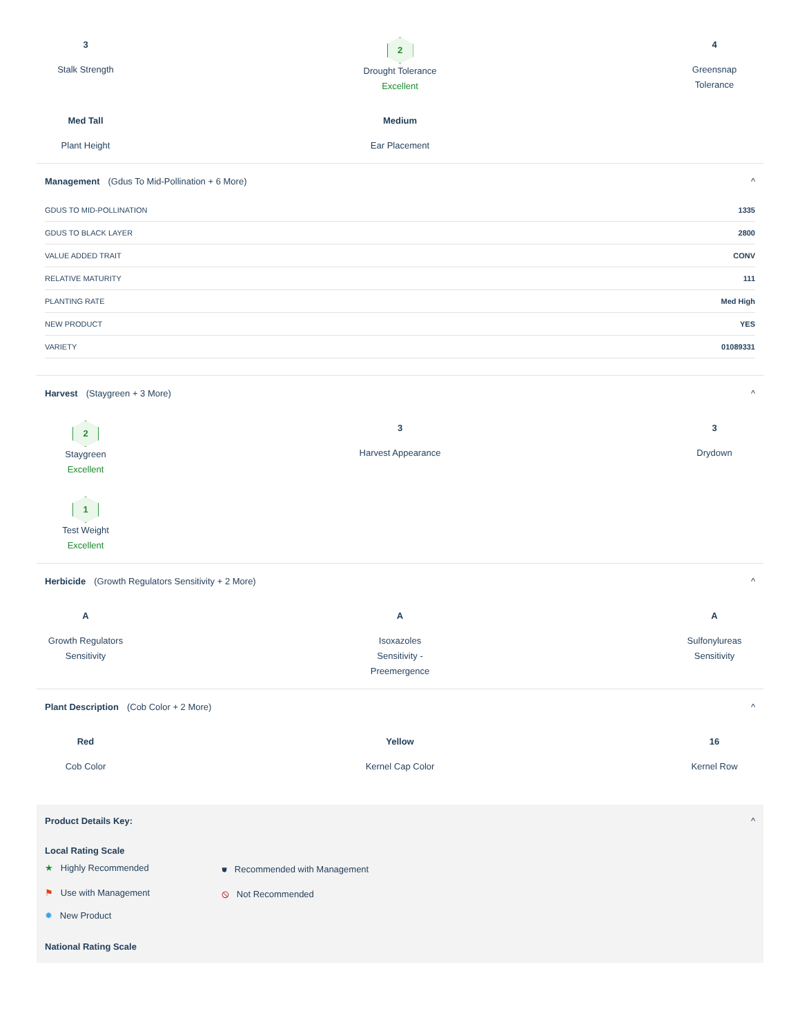3
Stalk Strength
2
Drought Tolerance
Excellent
4
Greensnap
Tolerance
Med Tall
Plant Height
Medium
Ear Placement
Management (Gdus To Mid-Pollination + 6 More) ^
| GDUS TO MID-POLLINATION | 1335 |
| GDUS TO BLACK LAYER | 2800 |
| VALUE ADDED TRAIT | CONV |
| RELATIVE MATURITY | 111 |
| PLANTING RATE | Med High |
| NEW PRODUCT | YES |
| VARIETY | 01089331 |
Harvest (Staygreen + 3 More) ^
2
Staygreen
Excellent
3
Harvest Appearance
3
Drydown
1
Test Weight
Excellent
Herbicide (Growth Regulators Sensitivity + 2 More) ^
A
Growth Regulators Sensitivity
A
Isoxazoles
Sensitivity -
Preemergence
A
Sulfonylureas Sensitivity
Plant Description (Cob Color + 2 More) ^
Red
Cob Color
Yellow
Kernel Cap Color
16
Kernel Row
Product Details Key: ^
Local Rating Scale
★ Highly Recommended
⛊ Recommended with Management
⚑ Use with Management
⦸ Not Recommended
✹ New Product
National Rating Scale